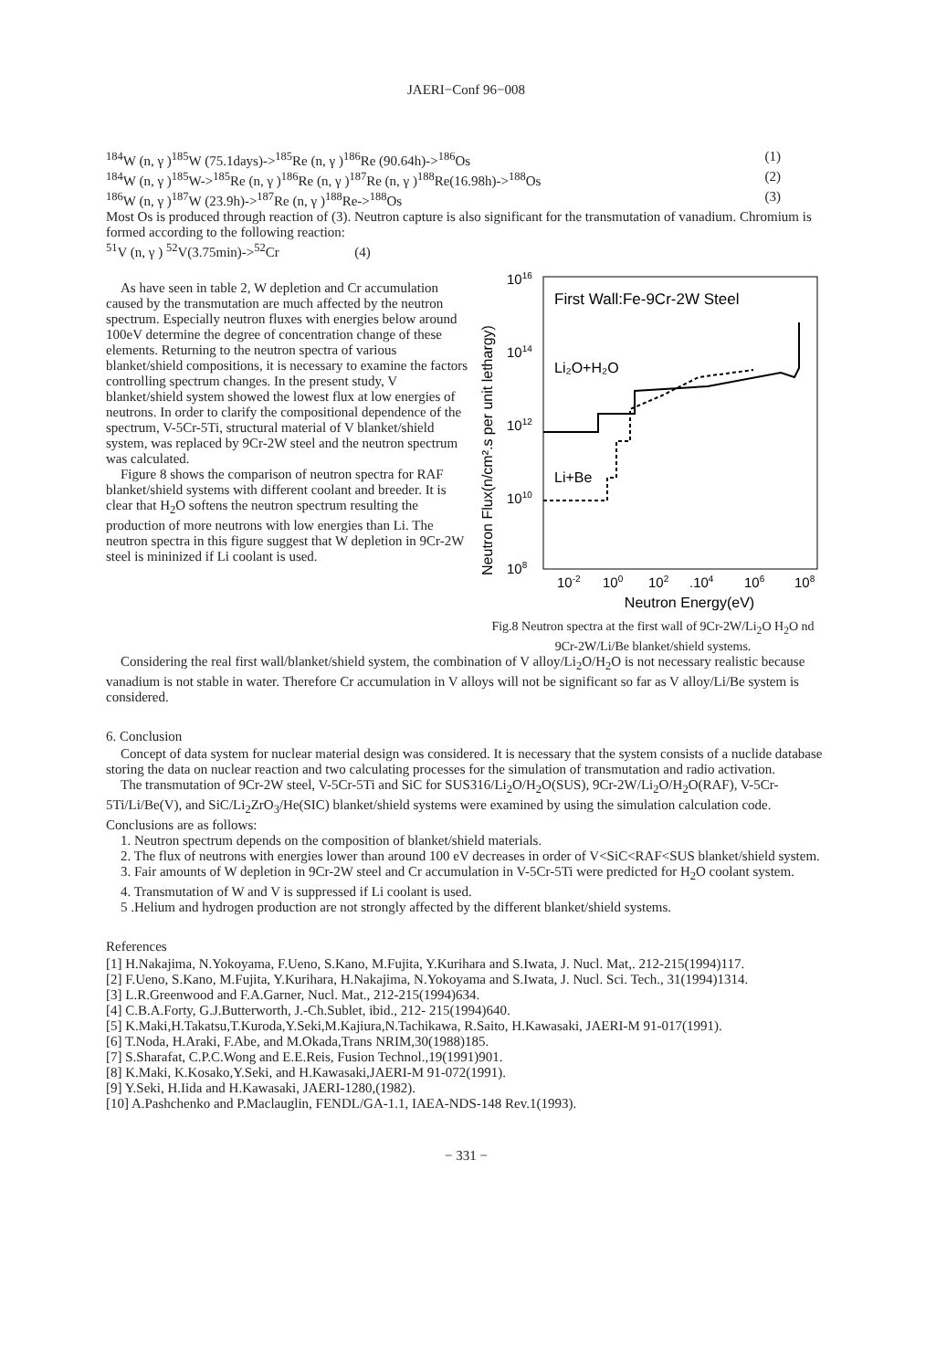JAERI−Conf 96−008
<sup>184</sup>W (n, γ )<sup>185</sup>W (75.1days)-><sup>185</sup>Re (n, γ )<sup>186</sup>Re (90.64h)-><sup>186</sup>Os (1)
<sup>184</sup>W (n, γ )<sup>185</sup>W-><sup>185</sup>Re (n, γ )<sup>186</sup>Re (n, γ )<sup>187</sup>Re (n, γ )<sup>188</sup>Re(16.98h)-><sup>188</sup>Os (2)
<sup>186</sup>W (n, γ )<sup>187</sup>W (23.9h)-><sup>187</sup>Re (n, γ )<sup>188</sup>Re-><sup>188</sup>Os (3)
Most Os is produced through reaction of (3). Neutron capture is also significant for the transmutation of vanadium. Chromium is formed according to the following reaction:
<sup>51</sup>V (n, γ ) <sup>52</sup>V(3.75min)-><sup>52</sup>Cr (4)
As have seen in table 2, W depletion and Cr accumulation caused by the transmutation are much affected by the neutron spectrum. Especially neutron fluxes with energies below around 100eV determine the degree of concentration change of these elements. Returning to the neutron spectra of various blanket/shield compositions, it is necessary to examine the factors controlling spectrum changes. In the present study, V blanket/shield system showed the lowest flux at low energies of neutrons. In order to clarify the compositional dependence of the spectrum, V-5Cr-5Ti, structural material of V blanket/shield system, was replaced by 9Cr-2W steel and the neutron spectrum was calculated.
Figure 8 shows the comparison of neutron spectra for RAF blanket/shield systems with different coolant and breeder. It is clear that H<sub>2</sub>O softens the neutron spectrum resulting the production of more neutrons with low energies than Li. The neutron spectra in this figure suggest that W depletion in 9Cr-2W steel is mininized if Li coolant is used.
Neutron Flux(n/cm².s per unit lethargy)
1016
1014
1012
1010
108
First Wall:Fe-9Cr-2W Steel
Li₂O+H₂O
Li+Be
10-2
100
102
.104
106
108
Neutron Energy(eV)
Fig.8 Neutron spectra at the first wall of 9Cr-2W/Li<sub>2</sub>O H<sub>2</sub>O nd 9Cr-2W/Li/Be blanket/shield systems.
Considering the real first wall/blanket/shield system, the combination of V alloy/Li<sub>2</sub>O/H<sub>2</sub>O is not necessary realistic because vanadium is not stable in water. Therefore Cr accumulation in V alloys will not be significant so far as V alloy/Li/Be system is considered.
6. Conclusion
Concept of data system for nuclear material design was considered. It is necessary that the system consists of a nuclide database storing the data on nuclear reaction and two calculating processes for the simulation of transmutation and radio activation.
The transmutation of 9Cr-2W steel, V-5Cr-5Ti and SiC for SUS316/Li<sub>2</sub>O/H<sub>2</sub>O(SUS), 9Cr-2W/Li<sub>2</sub>O/H<sub>2</sub>O(RAF), V-5Cr-5Ti/Li/Be(V), and SiC/Li<sub>2</sub>ZrO<sub>3</sub>/He(SIC) blanket/shield systems were examined by using the simulation calculation code. Conclusions are as follows:
1. Neutron spectrum depends on the composition of blanket/shield materials.
2. The flux of neutrons with energies lower than around 100 eV decreases in order of V<SiC<RAF<SUS blanket/shield system.
3. Fair amounts of W depletion in 9Cr-2W steel and Cr accumulation in V-5Cr-5Ti were predicted for H<sub>2</sub>O coolant system.
4. Transmutation of W and V is suppressed if Li coolant is used.
5 .Helium and hydrogen production are not strongly affected by the different blanket/shield systems.
References
[1] H.Nakajima, N.Yokoyama, F.Ueno, S.Kano, M.Fujita, Y.Kurihara and S.Iwata, J. Nucl. Mat,. 212-215(1994)117.
[2] F.Ueno, S.Kano, M.Fujita, Y.Kurihara, H.Nakajima, N.Yokoyama and S.Iwata, J. Nucl. Sci. Tech., 31(1994)1314.
[3] L.R.Greenwood and F.A.Garner, Nucl. Mat., 212-215(1994)634.
[4] C.B.A.Forty, G.J.Butterworth, J.-Ch.Sublet, ibid., 212- 215(1994)640.
[5] K.Maki,H.Takatsu,T.Kuroda,Y.Seki,M.Kajiura,N.Tachikawa, R.Saito, H.Kawasaki, JAERI-M 91-017(1991).
[6] T.Noda, H.Araki, F.Abe, and M.Okada,Trans NRIM,30(1988)185.
[7] S.Sharafat, C.P.C.Wong and E.E.Reis, Fusion Technol.,19(1991)901.
[8] K.Maki, K.Kosako,Y.Seki, and H.Kawasaki,JAERI-M 91-072(1991).
[9] Y.Seki, H.Iida and H.Kawasaki, JAERI-1280,(1982).
[10] A.Pashchenko and P.Maclauglin, FENDL/GA-1.1, IAEA-NDS-148 Rev.1(1993).
− 331 −